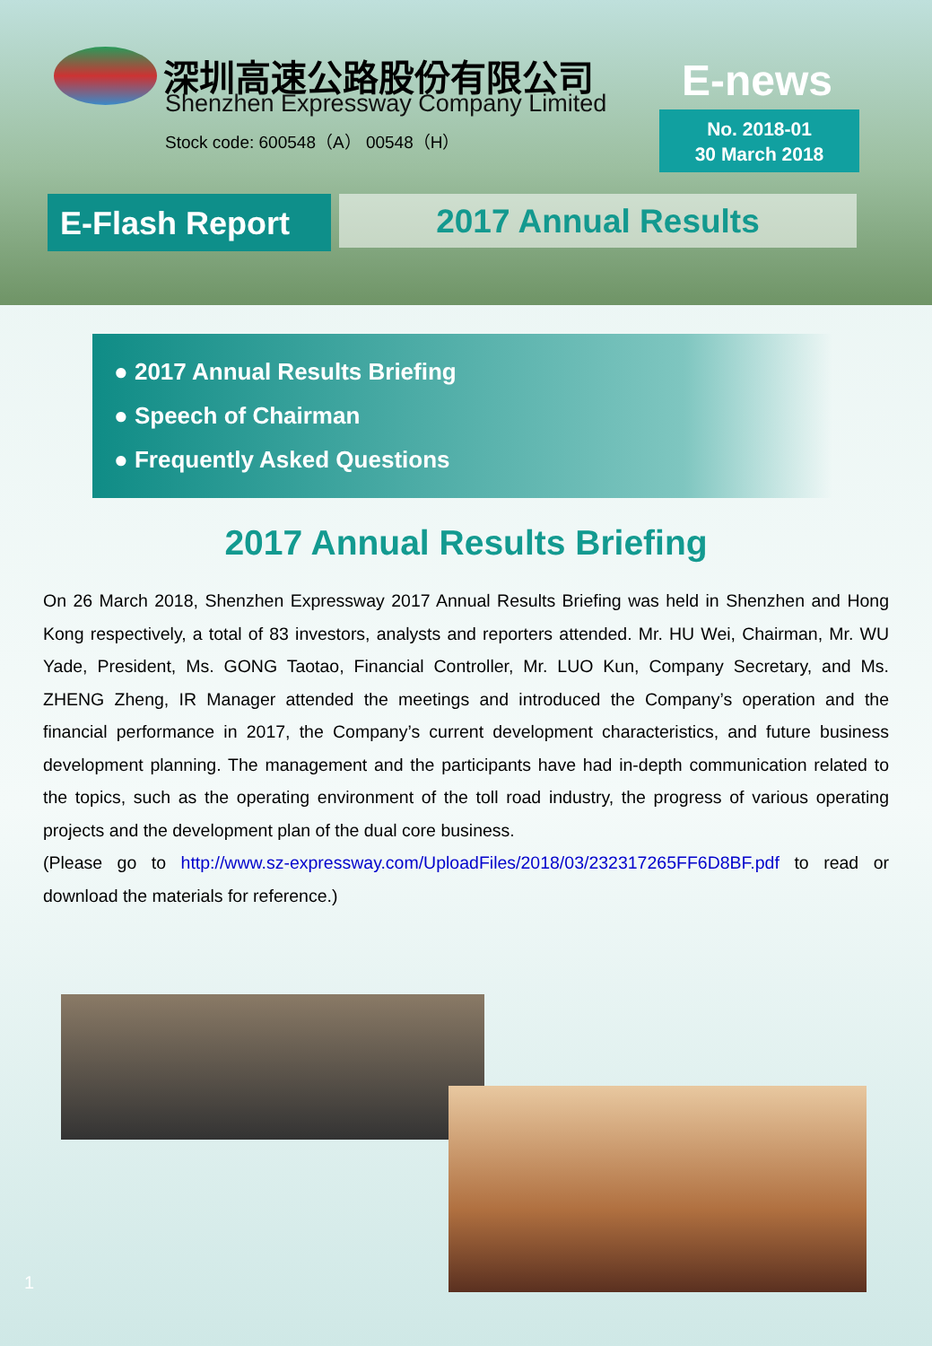深圳高速公路股份有限公司
Shenzhen Expressway Company Limited
Stock code: 600548（A） 00548（H）
E-news
No. 2018-01
30 March 2018
E-Flash Report 2017 Annual Results
● 2017 Annual Results Briefing
● Speech of Chairman
● Frequently Asked Questions
2017 Annual Results Briefing
On 26 March 2018, Shenzhen Expressway 2017 Annual Results Briefing was held in Shenzhen and Hong Kong respectively, a total of 83 investors, analysts and reporters attended. Mr. HU Wei, Chairman, Mr. WU Yade, President, Ms. GONG Taotao, Financial Controller, Mr. LUO Kun, Company Secretary, and Ms. ZHENG Zheng, IR Manager attended the meetings and introduced the Company’s operation and the financial performance in 2017, the Company’s current development characteristics, and future business development planning. The management and the participants have had in-depth communication related to the topics, such as the operating environment of the toll road industry, the progress of various operating projects and the development plan of the dual core business.
(Please go to http://www.sz-expressway.com/UploadFiles/2018/03/232317265FF6D8BF.pdf to read or download the materials for reference.)
1